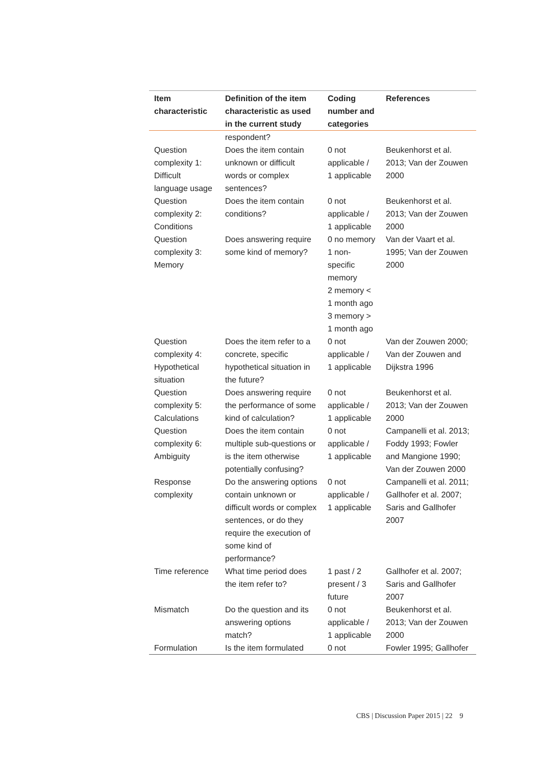| Item characteristic | Definition of the item characteristic as used in the current study | Coding number and categories | References |
| --- | --- | --- | --- |
| | respondent? | | |
| Question complexity 1: Difficult language usage | Does the item contain unknown or difficult words or complex sentences? | 0 not applicable / 1 applicable | Beukenhorst et al. 2013; Van der Zouwen 2000 |
| Question complexity 2: Conditions | Does the item contain conditions? | 0 not applicable / 1 applicable | Beukenhorst et al. 2013; Van der Zouwen 2000 |
| Question complexity 3: Memory | Does answering require some kind of memory? | 0 no memory 1 non-specific memory 2 memory < 1 month ago 3 memory > 1 month ago | Van der Vaart et al. 1995; Van der Zouwen 2000 |
| Question complexity 4: Hypothetical situation | Does the item refer to a concrete, specific hypothetical situation in the future? | 0 not applicable / 1 applicable | Van der Zouwen 2000; Van der Zouwen and Dijkstra 1996 |
| Question complexity 5: Calculations | Does answering require the performance of some kind of calculation? | 0 not applicable / 1 applicable | Beukenhorst et al. 2013; Van der Zouwen 2000 |
| Question complexity 6: Ambiguity | Does the item contain multiple sub-questions or is the item otherwise potentially confusing? | 0 not applicable / 1 applicable | Campanelli et al. 2013; Foddy 1993; Fowler and Mangione 1990; Van der Zouwen 2000 |
| Response complexity | Do the answering options contain unknown or difficult words or complex sentences, or do they require the execution of some kind of performance? | 0 not applicable / 1 applicable | Campanelli et al. 2011; Gallhofer et al. 2007; Saris and Gallhofer 2007 |
| Time reference | What time period does the item refer to? | 1 past / 2 present / 3 future | Gallhofer et al. 2007; Saris and Gallhofer 2007 |
| Mismatch | Do the question and its answering options match? | 0 not applicable / 1 applicable | Beukenhorst et al. 2013; Van der Zouwen 2000 |
| Formulation | Is the item formulated | 0 not | Fowler 1995; Gallhofer |
CBS | Discussion Paper 2015 | 22 9